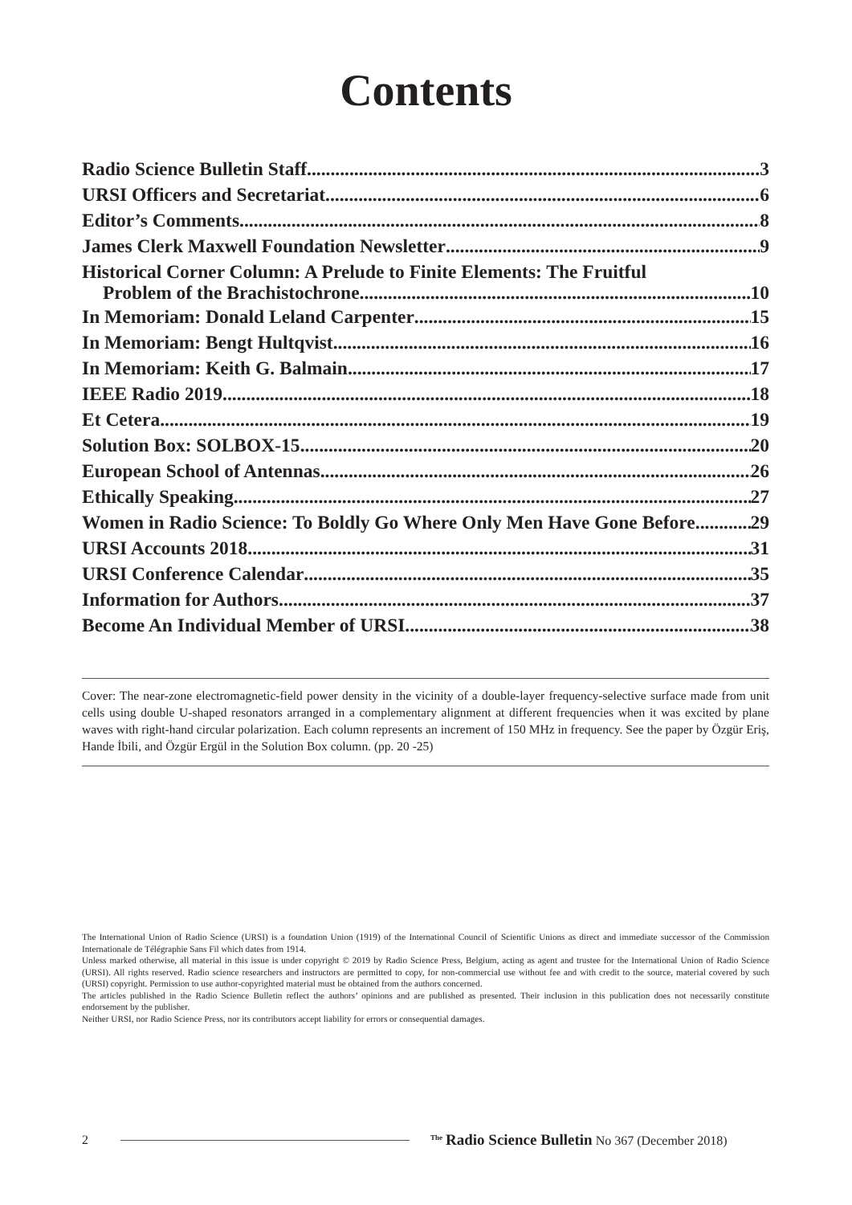Contents
Radio Science Bulletin Staff 3
URSI Officers and Secretariat 6
Editor’s Comments 8
James Clerk Maxwell Foundation Newsletter 9
Historical Corner Column: A Prelude to Finite Elements: The Fruitful
Problem of the Brachistochrone 10
In Memoriam: Donald Leland Carpenter 15
In Memoriam: Bengt Hultqvist 16
In Memoriam: Keith G. Balmain 17
IEEE Radio 2019 18
Et Cetera 19
Solution Box: SOLBOX-15 20
European School of Antennas 26
Ethically Speaking 27
Women in Radio Science: To Boldly Go Where Only Men Have Gone Before 29
URSI Accounts 2018 31
URSI Conference Calendar 35
Information for Authors 37
Become An Individual Member of URSI 38
Cover: The near-zone electromagnetic-field power density in the vicinity of a double-layer frequency-selective surface made from unit cells using double U-shaped resonators arranged in a complementary alignment at different frequencies when it was excited by plane waves with right-hand circular polarization. Each column represents an increment of 150 MHz in frequency. See the paper by Özgür Eriş, Hande İbili, and Özgür Ergül in the Solution Box column. (pp. 20 -25)
The International Union of Radio Science (URSI) is a foundation Union (1919) of the International Council of Scientific Unions as direct and immediate successor of the Commission Internationale de Télégraphie Sans Fil which dates from 1914.
Unless marked otherwise, all material in this issue is under copyright © 2019 by Radio Science Press, Belgium, acting as agent and trustee for the International Union of Radio Science (URSI). All rights reserved. Radio science researchers and instructors are permitted to copy, for non-commercial use without fee and with credit to the source, material covered by such (URSI) copyright. Permission to use author-copyrighted material must be obtained from the authors concerned.
The articles published in the Radio Science Bulletin reflect the authors’ opinions and are published as presented. Their inclusion in this publication does not necessarily constitute endorsement by the publisher.
Neither URSI, nor Radio Science Press, nor its contributors accept liability for errors or consequential damages.
2 <sup>The</sup> Radio Science Bulletin No 367 (December 2018)